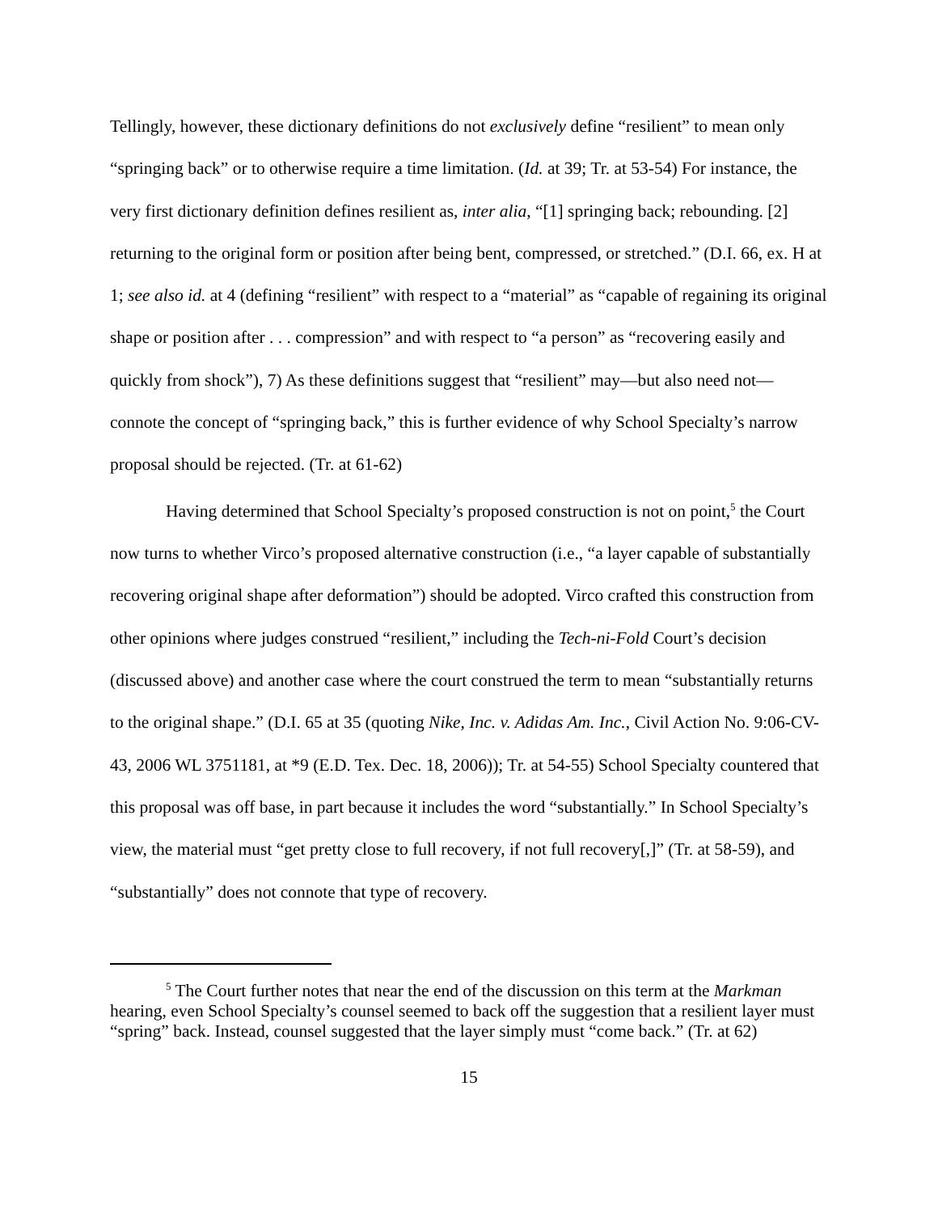Tellingly, however, these dictionary definitions do not exclusively define “resilient” to mean only “springing back” or to otherwise require a time limitation. (Id. at 39; Tr. at 53-54) For instance, the very first dictionary definition defines resilient as, inter alia, “[1] springing back; rebounding. [2] returning to the original form or position after being bent, compressed, or stretched.” (D.I. 66, ex. H at 1; see also id. at 4 (defining “resilient” with respect to a “material” as “capable of regaining its original shape or position after . . . compression” and with respect to “a person” as “recovering easily and quickly from shock”), 7) As these definitions suggest that “resilient” may—but also need not—connote the concept of “springing back,” this is further evidence of why School Specialty’s narrow proposal should be rejected. (Tr. at 61-62)
Having determined that School Specialty’s proposed construction is not on point,<sup>5</sup> the Court now turns to whether Virco’s proposed alternative construction (i.e., “a layer capable of substantially recovering original shape after deformation”) should be adopted. Virco crafted this construction from other opinions where judges construed “resilient,” including the Tech-ni-Fold Court’s decision (discussed above) and another case where the court construed the term to mean “substantially returns to the original shape.” (D.I. 65 at 35 (quoting Nike, Inc. v. Adidas Am. Inc., Civil Action No. 9:06-CV-43, 2006 WL 3751181, at *9 (E.D. Tex. Dec. 18, 2006)); Tr. at 54-55) School Specialty countered that this proposal was off base, in part because it includes the word “substantially.” In School Specialty’s view, the material must “get pretty close to full recovery, if not full recovery[,]” (Tr. at 58-59), and “substantially” does not connote that type of recovery.
<sup>5</sup> The Court further notes that near the end of the discussion on this term at the Markman hearing, even School Specialty’s counsel seemed to back off the suggestion that a resilient layer must “spring” back. Instead, counsel suggested that the layer simply must “come back.” (Tr. at 62)
15